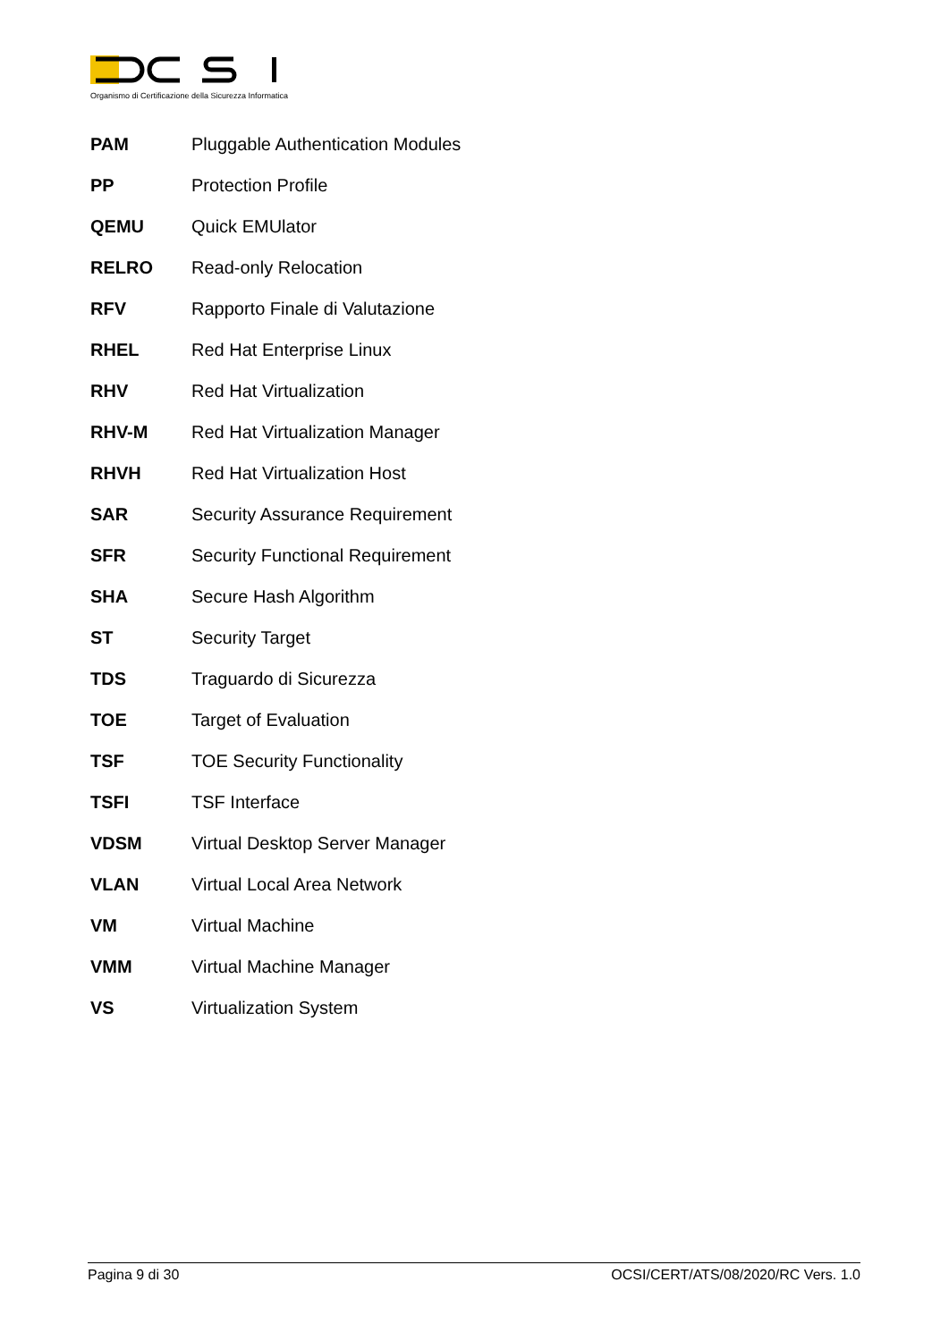Organismo di Certificazione della Sicurezza Informatica
| PAM | Pluggable Authentication Modules |
| PP | Protection Profile |
| QEMU | Quick EMUlator |
| RELRO | Read-only Relocation |
| RFV | Rapporto Finale di Valutazione |
| RHEL | Red Hat Enterprise Linux |
| RHV | Red Hat Virtualization |
| RHV-M | Red Hat Virtualization Manager |
| RHVH | Red Hat Virtualization Host |
| SAR | Security Assurance Requirement |
| SFR | Security Functional Requirement |
| SHA | Secure Hash Algorithm |
| ST | Security Target |
| TDS | Traguardo di Sicurezza |
| TOE | Target of Evaluation |
| TSF | TOE Security Functionality |
| TSFI | TSF Interface |
| VDSM | Virtual Desktop Server Manager |
| VLAN | Virtual Local Area Network |
| VM | Virtual Machine |
| VMM | Virtual Machine Manager |
| VS | Virtualization System |
Pagina 9 di 30 OCSI/CERT/ATS/08/2020/RC Vers. 1.0